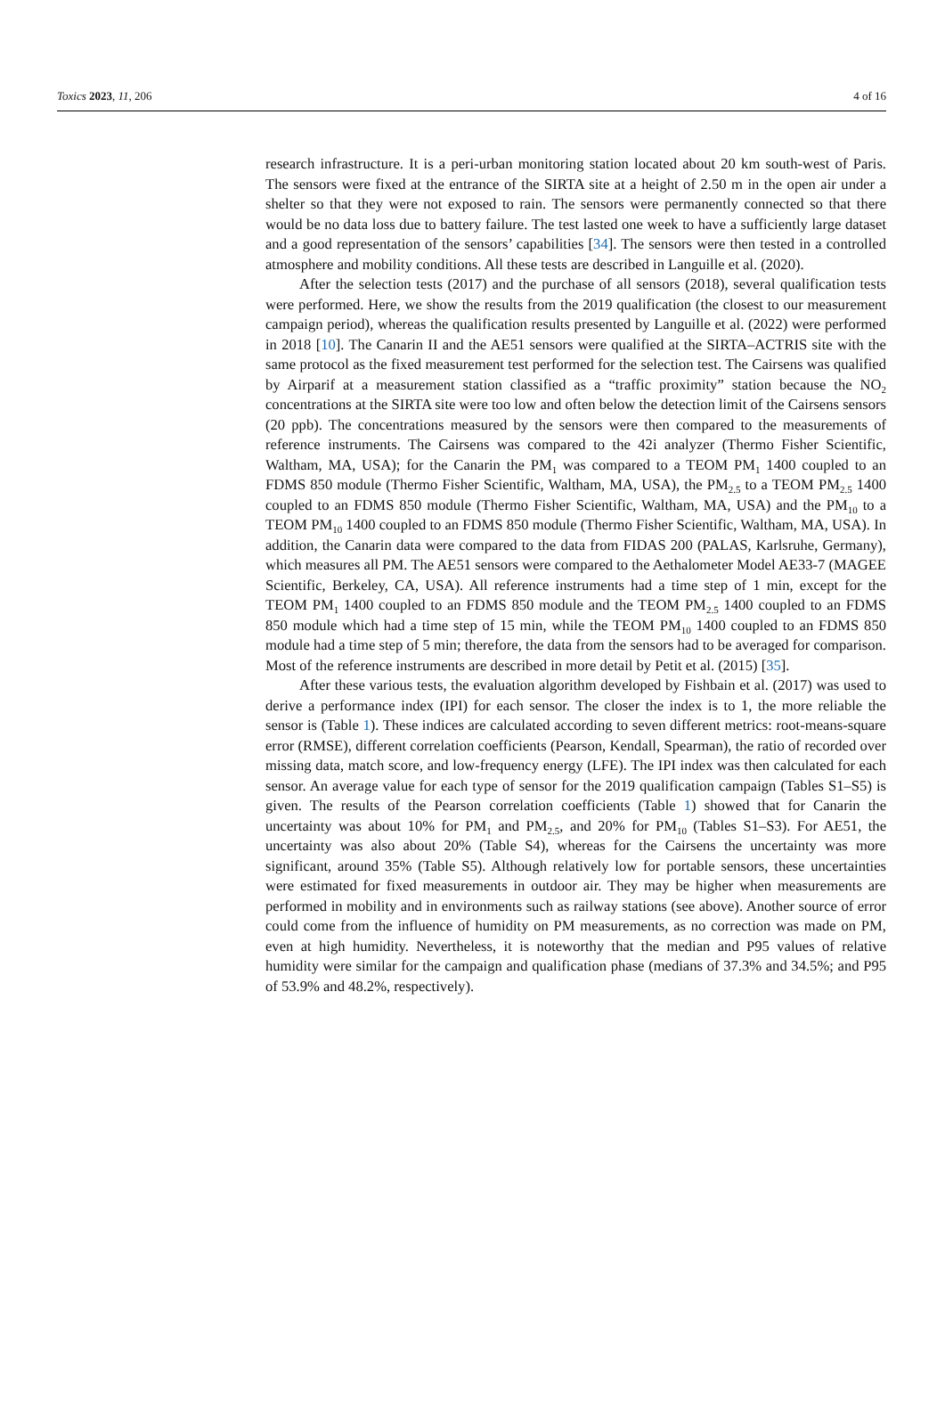Toxics 2023, 11, 206 4 of 16
research infrastructure. It is a peri-urban monitoring station located about 20 km south-west of Paris. The sensors were fixed at the entrance of the SIRTA site at a height of 2.50 m in the open air under a shelter so that they were not exposed to rain. The sensors were permanently connected so that there would be no data loss due to battery failure. The test lasted one week to have a sufficiently large dataset and a good representation of the sensors’ capabilities [34]. The sensors were then tested in a controlled atmosphere and mobility conditions. All these tests are described in Languille et al. (2020).
After the selection tests (2017) and the purchase of all sensors (2018), several qualification tests were performed. Here, we show the results from the 2019 qualification (the closest to our measurement campaign period), whereas the qualification results presented by Languille et al. (2022) were performed in 2018 [10]. The Canarin II and the AE51 sensors were qualified at the SIRTA–ACTRIS site with the same protocol as the fixed measurement test performed for the selection test. The Cairsens was qualified by Airparif at a measurement station classified as a “traffic proximity” station because the NO<sub>2</sub> concentrations at the SIRTA site were too low and often below the detection limit of the Cairsens sensors (20 ppb). The concentrations measured by the sensors were then compared to the measurements of reference instruments. The Cairsens was compared to the 42i analyzer (Thermo Fisher Scientific, Waltham, MA, USA); for the Canarin the PM<sub>1</sub> was compared to a TEOM PM<sub>1</sub> 1400 coupled to an FDMS 850 module (Thermo Fisher Scientific, Waltham, MA, USA), the PM<sub>2.5</sub> to a TEOM PM<sub>2.5</sub> 1400 coupled to an FDMS 850 module (Thermo Fisher Scientific, Waltham, MA, USA) and the PM<sub>10</sub> to a TEOM PM<sub>10</sub> 1400 coupled to an FDMS 850 module (Thermo Fisher Scientific, Waltham, MA, USA). In addition, the Canarin data were compared to the data from FIDAS 200 (PALAS, Karlsruhe, Germany), which measures all PM. The AE51 sensors were compared to the Aethalometer Model AE33-7 (MAGEE Scientific, Berkeley, CA, USA). All reference instruments had a time step of 1 min, except for the TEOM PM<sub>1</sub> 1400 coupled to an FDMS 850 module and the TEOM PM<sub>2.5</sub> 1400 coupled to an FDMS 850 module which had a time step of 15 min, while the TEOM PM<sub>10</sub> 1400 coupled to an FDMS 850 module had a time step of 5 min; therefore, the data from the sensors had to be averaged for comparison. Most of the reference instruments are described in more detail by Petit et al. (2015) [35].
After these various tests, the evaluation algorithm developed by Fishbain et al. (2017) was used to derive a performance index (IPI) for each sensor. The closer the index is to 1, the more reliable the sensor is (Table 1). These indices are calculated according to seven different metrics: root-means-square error (RMSE), different correlation coefficients (Pearson, Kendall, Spearman), the ratio of recorded over missing data, match score, and low-frequency energy (LFE). The IPI index was then calculated for each sensor. An average value for each type of sensor for the 2019 qualification campaign (Tables S1–S5) is given. The results of the Pearson correlation coefficients (Table 1) showed that for Canarin the uncertainty was about 10% for PM<sub>1</sub> and PM<sub>2.5</sub>, and 20% for PM<sub>10</sub> (Tables S1–S3). For AE51, the uncertainty was also about 20% (Table S4), whereas for the Cairsens the uncertainty was more significant, around 35% (Table S5). Although relatively low for portable sensors, these uncertainties were estimated for fixed measurements in outdoor air. They may be higher when measurements are performed in mobility and in environments such as railway stations (see above). Another source of error could come from the influence of humidity on PM measurements, as no correction was made on PM, even at high humidity. Nevertheless, it is noteworthy that the median and P95 values of relative humidity were similar for the campaign and qualification phase (medians of 37.3% and 34.5%; and P95 of 53.9% and 48.2%, respectively).